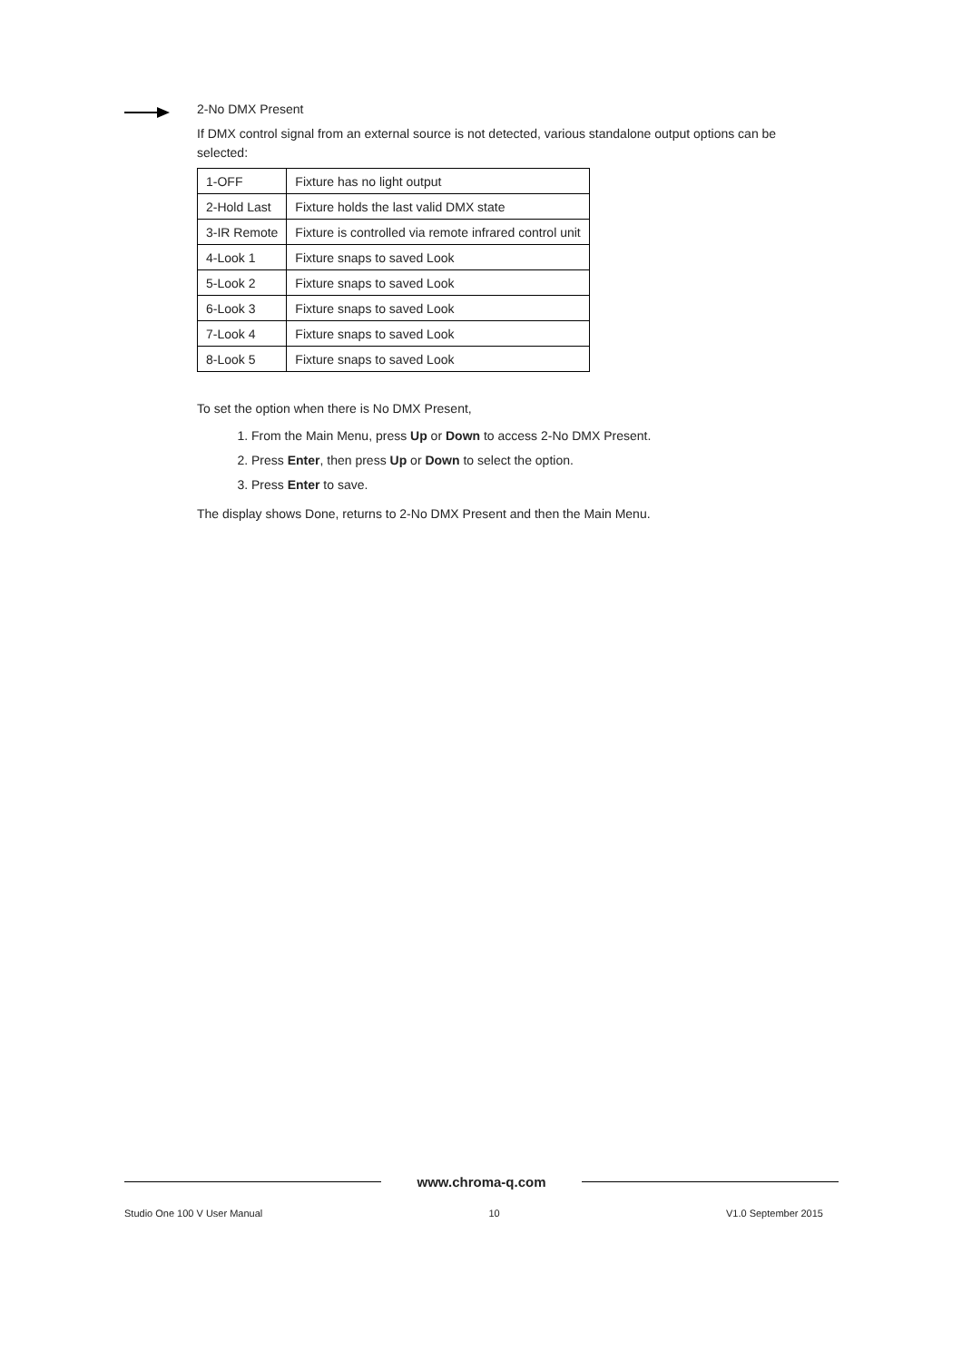2-No DMX Present
If DMX control signal from an external source is not detected, various standalone output options can be selected:
| 1-OFF | Fixture has no light output |
| 2-Hold Last | Fixture holds the last valid DMX state |
| 3-IR Remote | Fixture is controlled via remote infrared control unit |
| 4-Look 1 | Fixture snaps to saved Look |
| 5-Look 2 | Fixture snaps to saved Look |
| 6-Look 3 | Fixture snaps to saved Look |
| 7-Look 4 | Fixture snaps to saved Look |
| 8-Look 5 | Fixture snaps to saved Look |
To set the option when there is No DMX Present,
1. From the Main Menu, press Up or Down to access 2-No DMX Present.
2. Press Enter, then press Up or Down to select the option.
3. Press Enter to save.
The display shows Done, returns to 2-No DMX Present and then the Main Menu.
www.chroma-q.com
Studio One 100 V User Manual 10 V1.0 September 2015